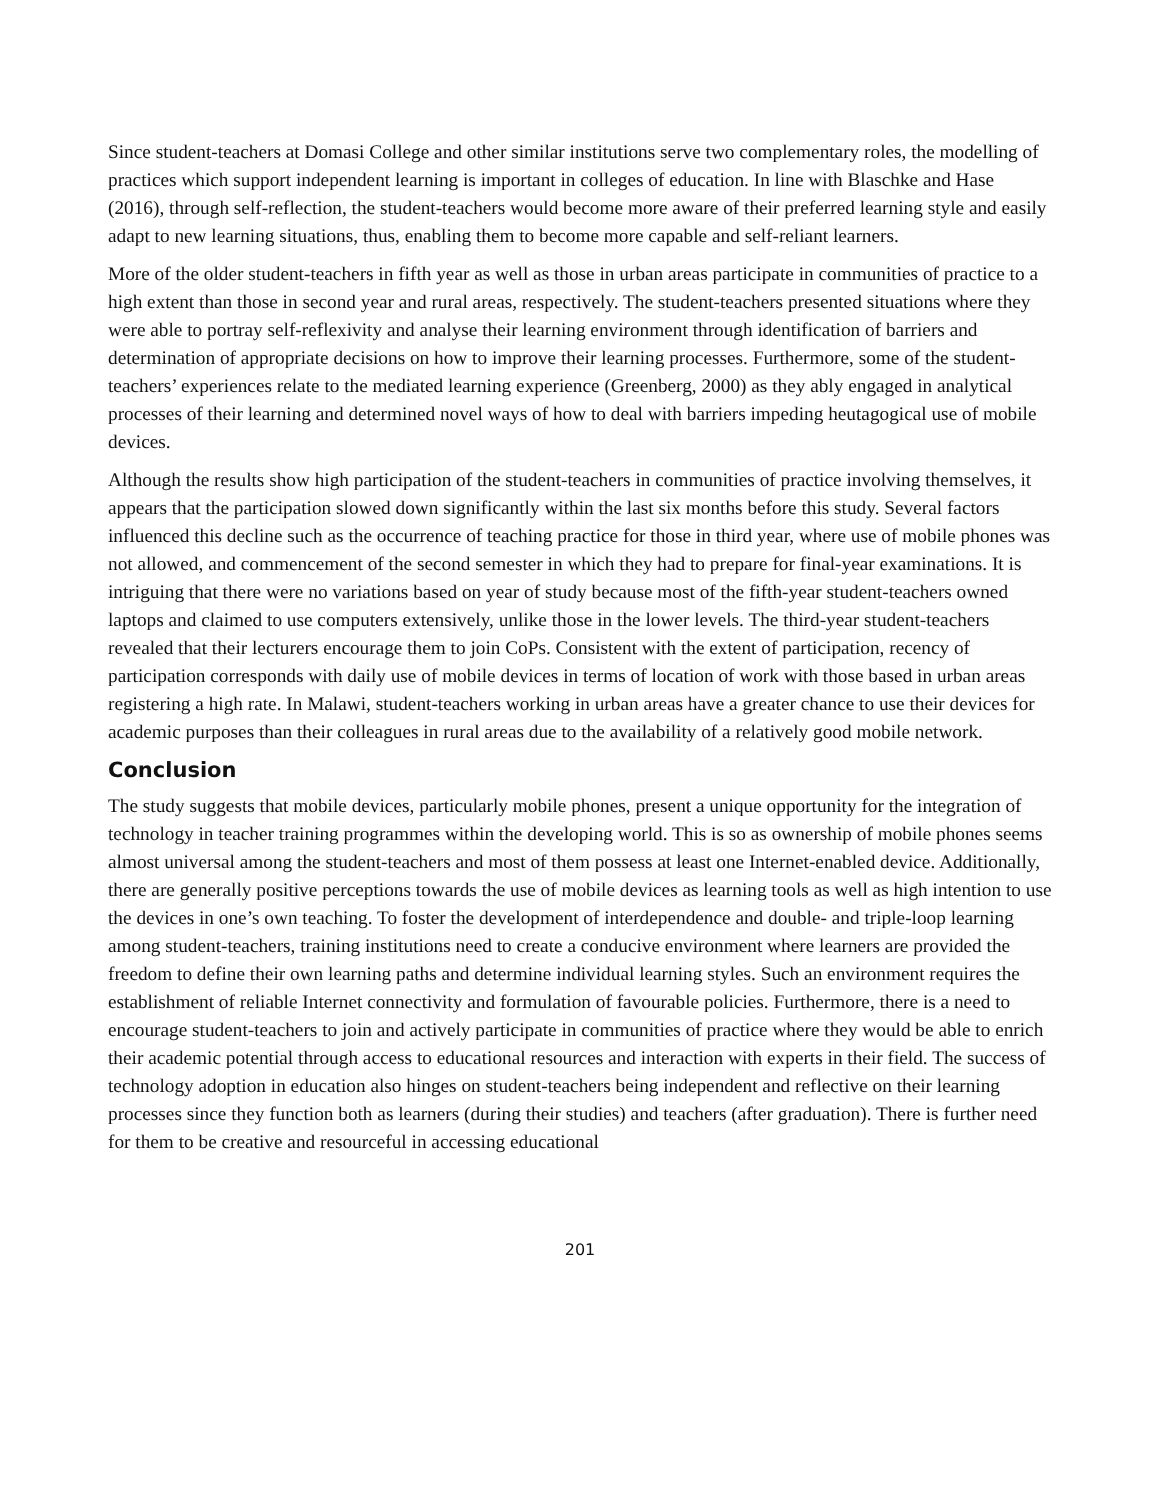Since student-teachers at Domasi College and other similar institutions serve two complementary roles, the modelling of practices which support independent learning is important in colleges of education. In line with Blaschke and Hase (2016), through self-reflection, the student-teachers would become more aware of their preferred learning style and easily adapt to new learning situations, thus, enabling them to become more capable and self-reliant learners.
More of the older student-teachers in fifth year as well as those in urban areas participate in communities of practice to a high extent than those in second year and rural areas, respectively. The student-teachers presented situations where they were able to portray self-reflexivity and analyse their learning environment through identification of barriers and determination of appropriate decisions on how to improve their learning processes. Furthermore, some of the student-teachers’ experiences relate to the mediated learning experience (Greenberg, 2000) as they ably engaged in analytical processes of their learning and determined novel ways of how to deal with barriers impeding heutagogical use of mobile devices.
Although the results show high participation of the student-teachers in communities of practice involving themselves, it appears that the participation slowed down significantly within the last six months before this study. Several factors influenced this decline such as the occurrence of teaching practice for those in third year, where use of mobile phones was not allowed, and commencement of the second semester in which they had to prepare for final-year examinations. It is intriguing that there were no variations based on year of study because most of the fifth-year student-teachers owned laptops and claimed to use computers extensively, unlike those in the lower levels. The third-year student-teachers revealed that their lecturers encourage them to join CoPs. Consistent with the extent of participation, recency of participation corresponds with daily use of mobile devices in terms of location of work with those based in urban areas registering a high rate. In Malawi, student-teachers working in urban areas have a greater chance to use their devices for academic purposes than their colleagues in rural areas due to the availability of a relatively good mobile network.
Conclusion
The study suggests that mobile devices, particularly mobile phones, present a unique opportunity for the integration of technology in teacher training programmes within the developing world. This is so as ownership of mobile phones seems almost universal among the student-teachers and most of them possess at least one Internet-enabled device. Additionally, there are generally positive perceptions towards the use of mobile devices as learning tools as well as high intention to use the devices in one’s own teaching. To foster the development of interdependence and double- and triple-loop learning among student-teachers, training institutions need to create a conducive environment where learners are provided the freedom to define their own learning paths and determine individual learning styles. Such an environment requires the establishment of reliable Internet connectivity and formulation of favourable policies. Furthermore, there is a need to encourage student-teachers to join and actively participate in communities of practice where they would be able to enrich their academic potential through access to educational resources and interaction with experts in their field. The success of technology adoption in education also hinges on student-teachers being independent and reflective on their learning processes since they function both as learners (during their studies) and teachers (after graduation). There is further need for them to be creative and resourceful in accessing educational
201